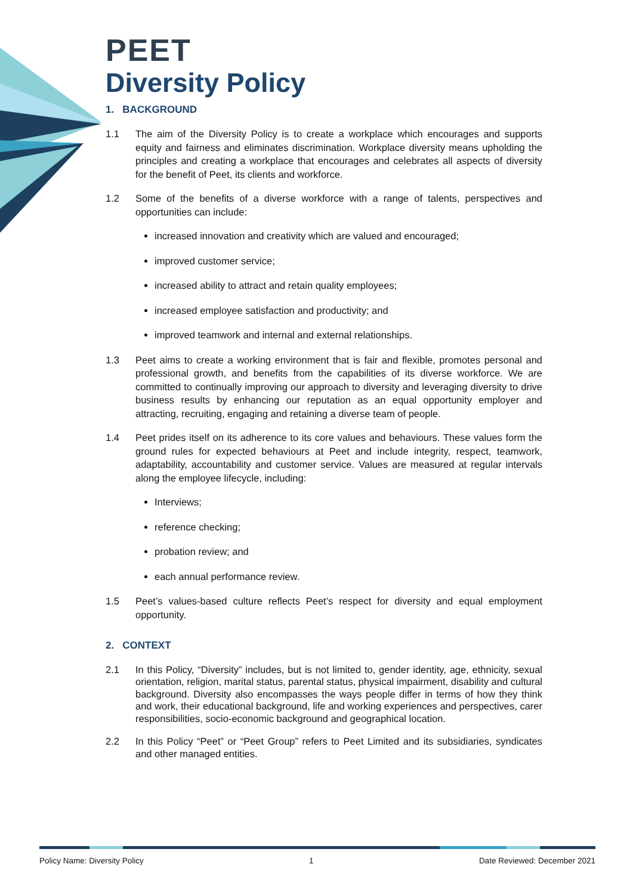PEET
Diversity Policy
1. BACKGROUND
1.1 The aim of the Diversity Policy is to create a workplace which encourages and supports equity and fairness and eliminates discrimination. Workplace diversity means upholding the principles and creating a workplace that encourages and celebrates all aspects of diversity for the benefit of Peet, its clients and workforce.
1.2 Some of the benefits of a diverse workforce with a range of talents, perspectives and opportunities can include:
increased innovation and creativity which are valued and encouraged;
improved customer service;
increased ability to attract and retain quality employees;
increased employee satisfaction and productivity; and
improved teamwork and internal and external relationships.
1.3 Peet aims to create a working environment that is fair and flexible, promotes personal and professional growth, and benefits from the capabilities of its diverse workforce. We are committed to continually improving our approach to diversity and leveraging diversity to drive business results by enhancing our reputation as an equal opportunity employer and attracting, recruiting, engaging and retaining a diverse team of people.
1.4 Peet prides itself on its adherence to its core values and behaviours. These values form the ground rules for expected behaviours at Peet and include integrity, respect, teamwork, adaptability, accountability and customer service. Values are measured at regular intervals along the employee lifecycle, including:
Interviews;
reference checking;
probation review; and
each annual performance review.
1.5 Peet’s values-based culture reflects Peet’s respect for diversity and equal employment opportunity.
2. CONTEXT
2.1 In this Policy, “Diversity” includes, but is not limited to, gender identity, age, ethnicity, sexual orientation, religion, marital status, parental status, physical impairment, disability and cultural background. Diversity also encompasses the ways people differ in terms of how they think and work, their educational background, life and working experiences and perspectives, carer responsibilities, socio-economic background and geographical location.
2.2 In this Policy “Peet” or “Peet Group” refers to Peet Limited and its subsidiaries, syndicates and other managed entities.
Policy Name: Diversity Policy 1 Date Reviewed: December 2021